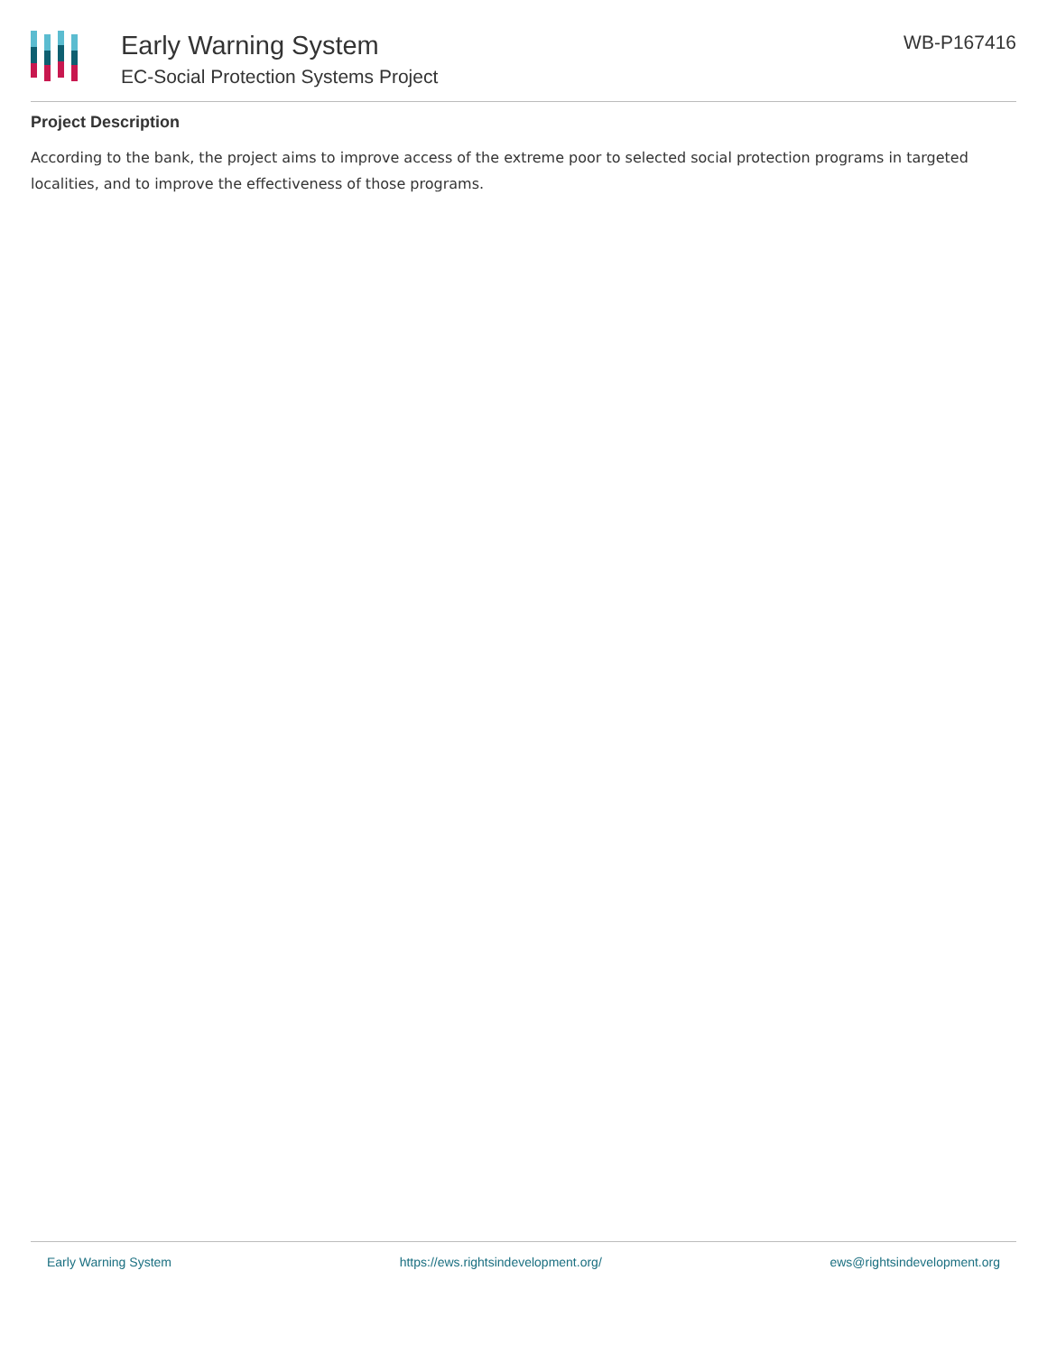Early Warning System
EC-Social Protection Systems Project
WB-P167416
Project Description
According to the bank, the project aims to improve access of the extreme poor to selected social protection programs in targeted localities, and to improve the effectiveness of those programs.
Early Warning System https://ews.rightsindevelopment.org/ ews@rightsindevelopment.org